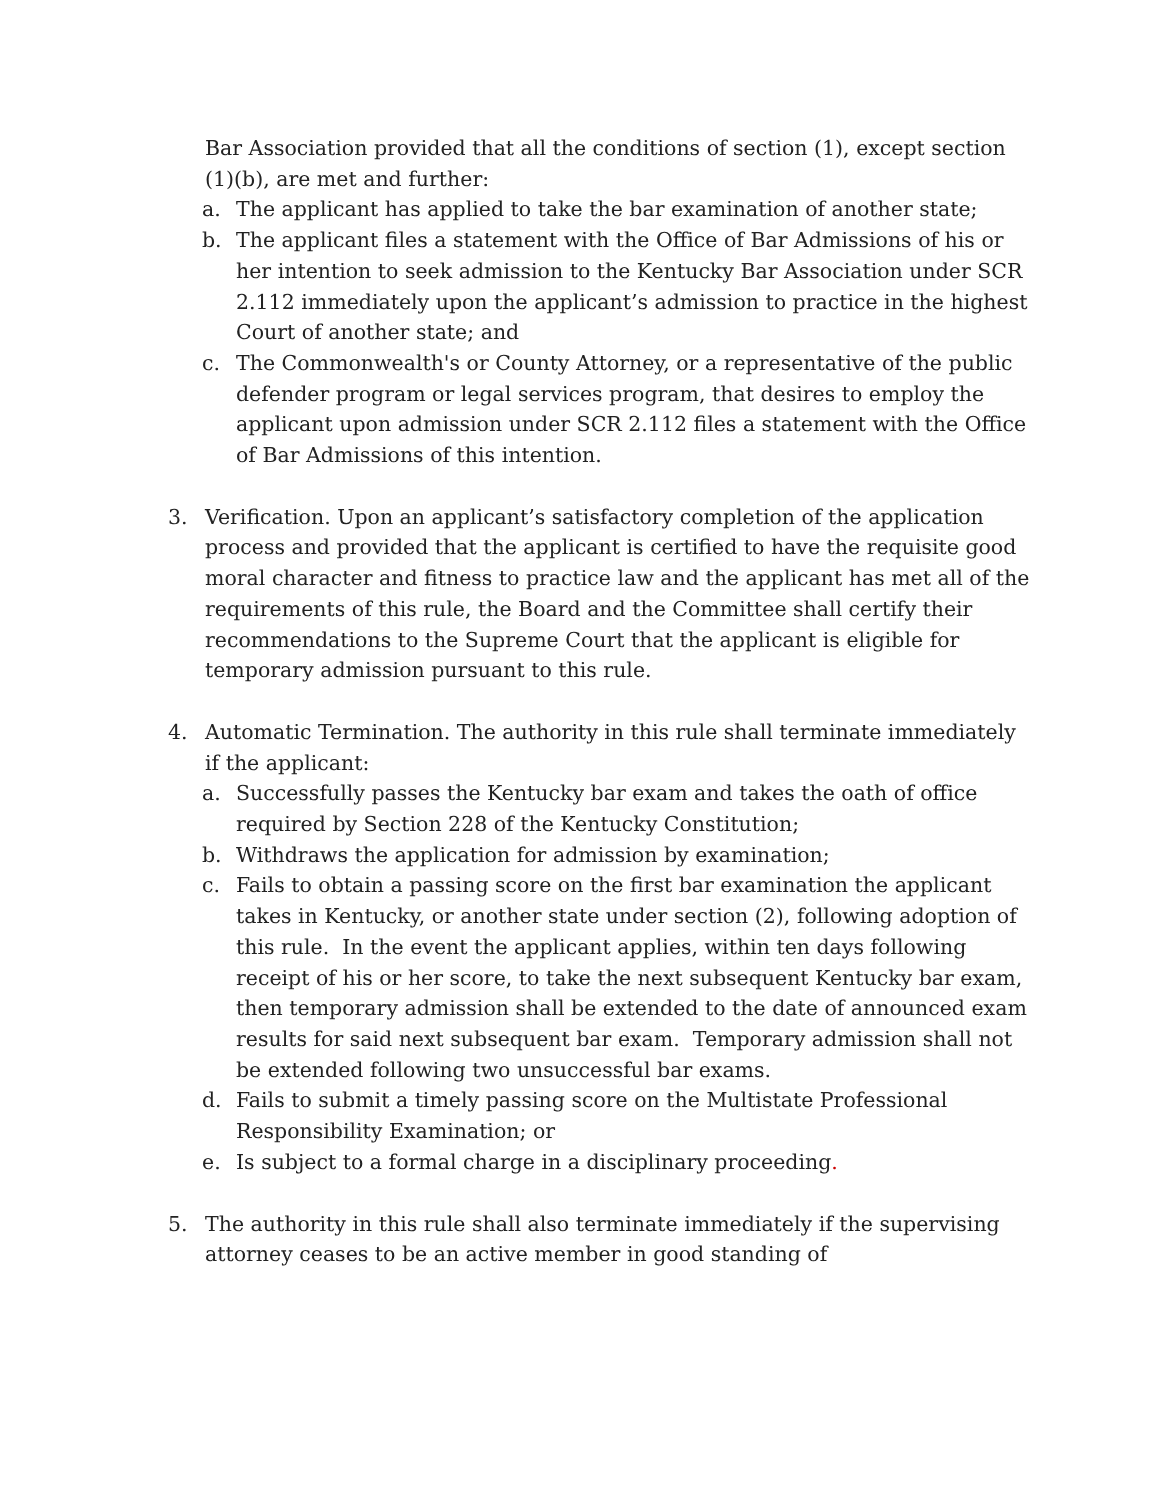Bar Association provided that all the conditions of section (1), except section (1)(b), are met and further:
a. The applicant has applied to take the bar examination of another state;
b. The applicant files a statement with the Office of Bar Admissions of his or her intention to seek admission to the Kentucky Bar Association under SCR 2.112 immediately upon the applicant’s admission to practice in the highest Court of another state; and
c. The Commonwealth's or County Attorney, or a representative of the public defender program or legal services program, that desires to employ the applicant upon admission under SCR 2.112 files a statement with the Office of Bar Admissions of this intention.
3. Verification. Upon an applicant’s satisfactory completion of the application process and provided that the applicant is certified to have the requisite good moral character and fitness to practice law and the applicant has met all of the requirements of this rule, the Board and the Committee shall certify their recommendations to the Supreme Court that the applicant is eligible for temporary admission pursuant to this rule.
4. Automatic Termination. The authority in this rule shall terminate immediately if the applicant:
a. Successfully passes the Kentucky bar exam and takes the oath of office required by Section 228 of the Kentucky Constitution;
b. Withdraws the application for admission by examination;
c. Fails to obtain a passing score on the first bar examination the applicant takes in Kentucky, or another state under section (2), following adoption of this rule. In the event the applicant applies, within ten days following receipt of his or her score, to take the next subsequent Kentucky bar exam, then temporary admission shall be extended to the date of announced exam results for said next subsequent bar exam. Temporary admission shall not be extended following two unsuccessful bar exams.
d. Fails to submit a timely passing score on the Multistate Professional Responsibility Examination; or
e. Is subject to a formal charge in a disciplinary proceeding.
5. The authority in this rule shall also terminate immediately if the supervising attorney ceases to be an active member in good standing of